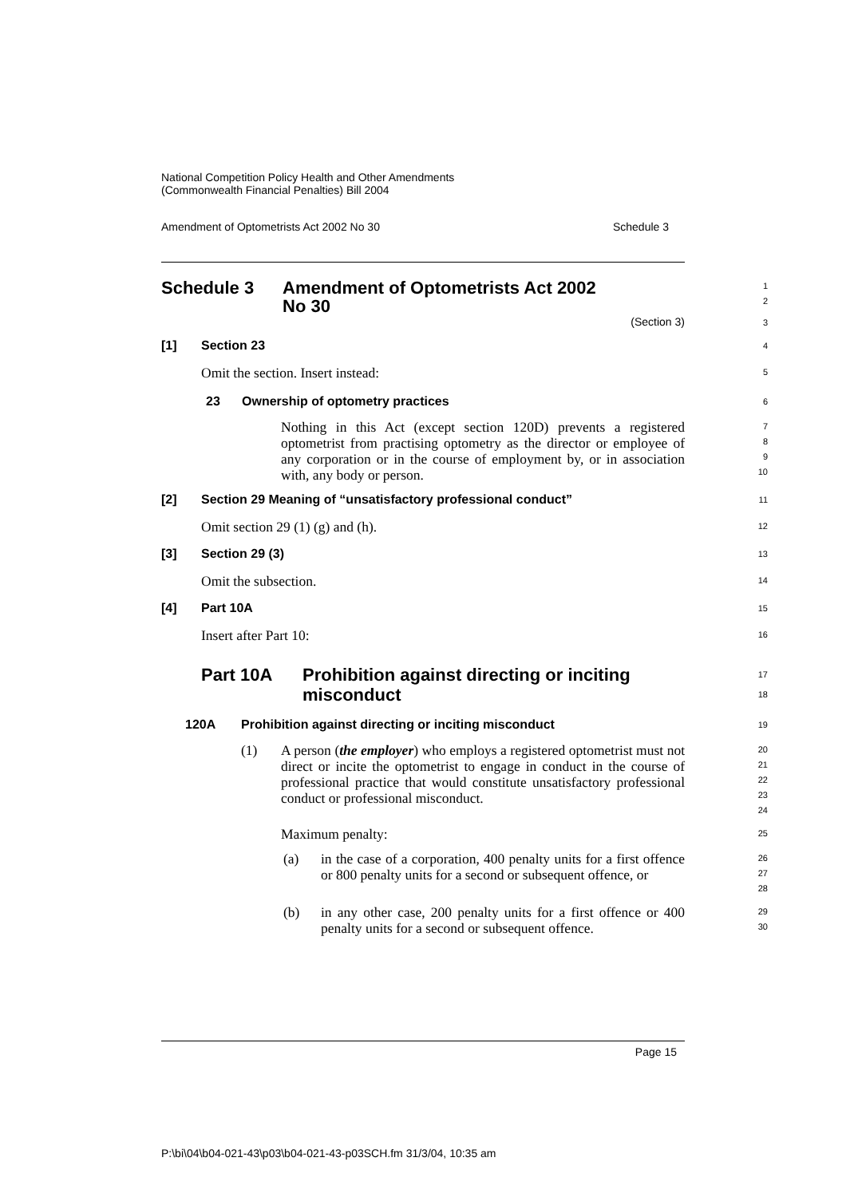National Competition Policy Health and Other Amendments
(Commonwealth Financial Penalties) Bill 2004
Amendment of Optometrists Act 2002 No 30 Schedule 3
Schedule 3 Amendment of Optometrists Act 2002
No 30
1
2
(Section 3)
3
[1] Section 23
4
Omit the section. Insert instead:
5
23 Ownership of optometry practices
6
Nothing in this Act (except section 120D) prevents a registered optometrist from practising optometry as the director or employee of any corporation or in the course of employment by, or in association with, any body or person.
7
8
9
10
[2] Section 29 Meaning of “unsatisfactory professional conduct”
11
Omit section 29 (1) (g) and (h).
12
[3] Section 29 (3)
13
Omit the subsection.
14
[4] Part 10A
15
Insert after Part 10:
16
Part 10A Prohibition against directing or inciting
misconduct
17
18
120A Prohibition against directing or inciting misconduct
19
(1)
A person (the employer) who employs a registered optometrist must not direct or incite the optometrist to engage in conduct in the course of professional practice that would constitute unsatisfactory professional conduct or professional misconduct.
20
21
22
23
24
Maximum penalty:
25
(a)
in the case of a corporation, 400 penalty units for a first offence or 800 penalty units for a second or subsequent offence, or
26
27
28
(b)
in any other case, 200 penalty units for a first offence or 400 penalty units for a second or subsequent offence.
29
30
Page 15
P:\bi\04\b04-021-43\p03\b04-021-43-p03SCH.fm 31/3/04, 10:35 am